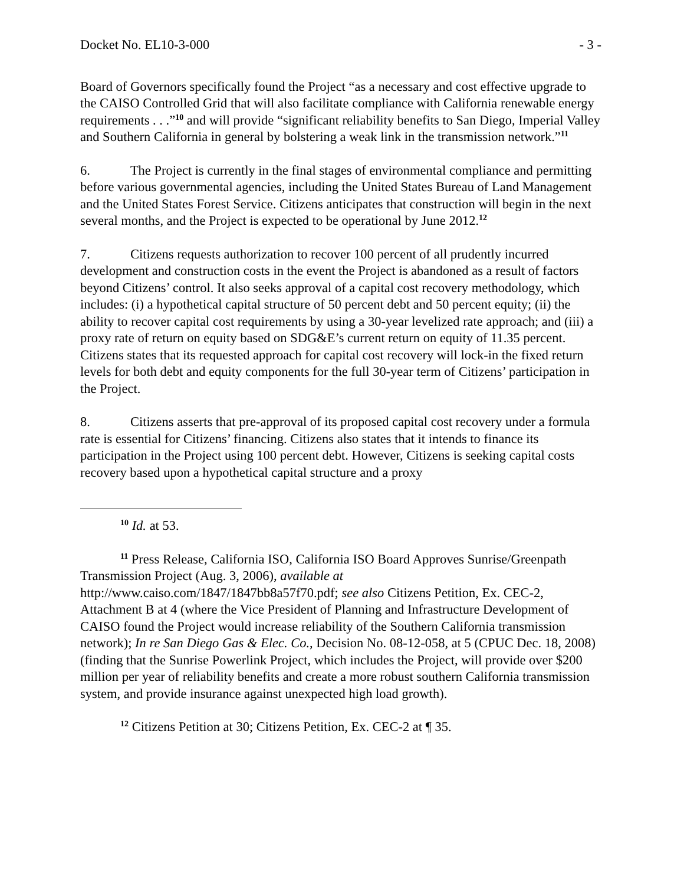Docket No. EL10-3-000 - 3 -
Board of Governors specifically found the Project “as a necessary and cost effective upgrade to the CAISO Controlled Grid that will also facilitate compliance with California renewable energy requirements . . .”<sup>10</sup> and will provide “significant reliability benefits to San Diego, Imperial Valley and Southern California in general by bolstering a weak link in the transmission network.”<sup>11</sup>
6. The Project is currently in the final stages of environmental compliance and permitting before various governmental agencies, including the United States Bureau of Land Management and the United States Forest Service. Citizens anticipates that construction will begin in the next several months, and the Project is expected to be operational by June 2012.<sup>12</sup>
7. Citizens requests authorization to recover 100 percent of all prudently incurred development and construction costs in the event the Project is abandoned as a result of factors beyond Citizens’ control. It also seeks approval of a capital cost recovery methodology, which includes: (i) a hypothetical capital structure of 50 percent debt and 50 percent equity; (ii) the ability to recover capital cost requirements by using a 30-year levelized rate approach; and (iii) a proxy rate of return on equity based on SDG&E’s current return on equity of 11.35 percent. Citizens states that its requested approach for capital cost recovery will lock-in the fixed return levels for both debt and equity components for the full 30-year term of Citizens’ participation in the Project.
8. Citizens asserts that pre-approval of its proposed capital cost recovery under a formula rate is essential for Citizens’ financing. Citizens also states that it intends to finance its participation in the Project using 100 percent debt. However, Citizens is seeking capital costs recovery based upon a hypothetical capital structure and a proxy
<sup>10</sup> Id. at 53.
<sup>11</sup> Press Release, California ISO, California ISO Board Approves Sunrise/Greenpath Transmission Project (Aug. 3, 2006), available at http://www.caiso.com/1847/1847bb8a57f70.pdf; see also Citizens Petition, Ex. CEC-2, Attachment B at 4 (where the Vice President of Planning and Infrastructure Development of CAISO found the Project would increase reliability of the Southern California transmission network); In re San Diego Gas & Elec. Co., Decision No. 08-12-058, at 5 (CPUC Dec. 18, 2008) (finding that the Sunrise Powerlink Project, which includes the Project, will provide over $200 million per year of reliability benefits and create a more robust southern California transmission system, and provide insurance against unexpected high load growth).
<sup>12</sup> Citizens Petition at 30; Citizens Petition, Ex. CEC-2 at ¶ 35.